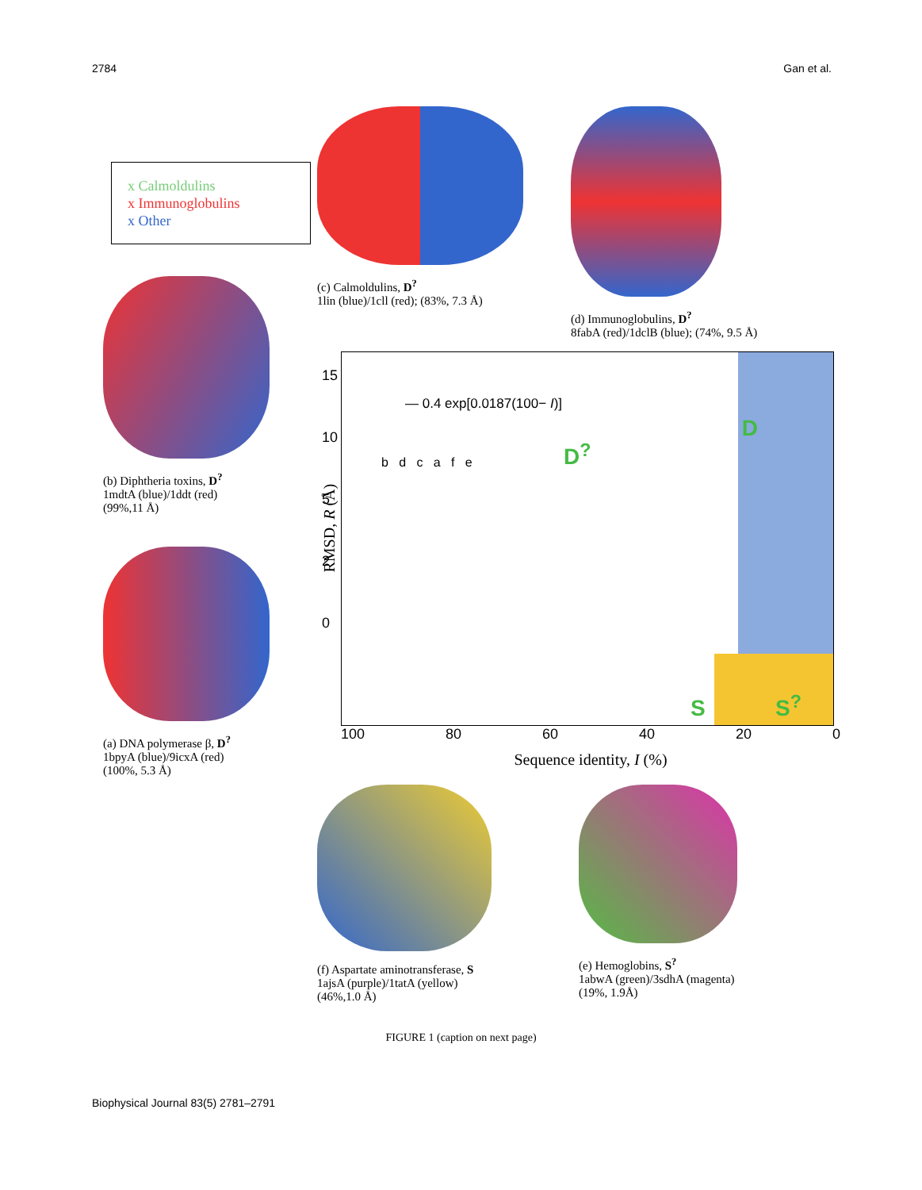2784 Gan et al.
x Calmoldulins
x Immunoglobulins
x Other
(b) Diphtheria toxins, D<sup>?</sup>
1mdtA (blue)/1ddt (red)
(99%,11 Å)
(a) DNA polymerase β, D<sup>?</sup>
1bpyA (blue)/9icxA (red)
(100%, 5.3 Å)
(c) Calmoldulins, D<sup>?</sup>
1lin (blue)/1cll (red); (83%, 7.3 Å)
(d) Immunoglobulins, D<sup>?</sup>
8fabA (red)/1dclB (blue); (74%, 9.5 Å)
RMSD, R (Å)
— 0.4 exp[0.0187(100− I)]
b d c a f e D<sup>?</sup>
D
S S<sup>?</sup>
15
10
5
2
0
100 80 60 40 20 0
Sequence identity, I (%)
(f) Aspartate aminotransferase, S
1ajsA (purple)/1tatA (yellow)
(46%,1.0 Å)
(e) Hemoglobins, S<sup>?</sup>
1abwA (green)/3sdhA (magenta)
(19%, 1.9Å)
FIGURE 1 (caption on next page)
Biophysical Journal 83(5) 2781–2791